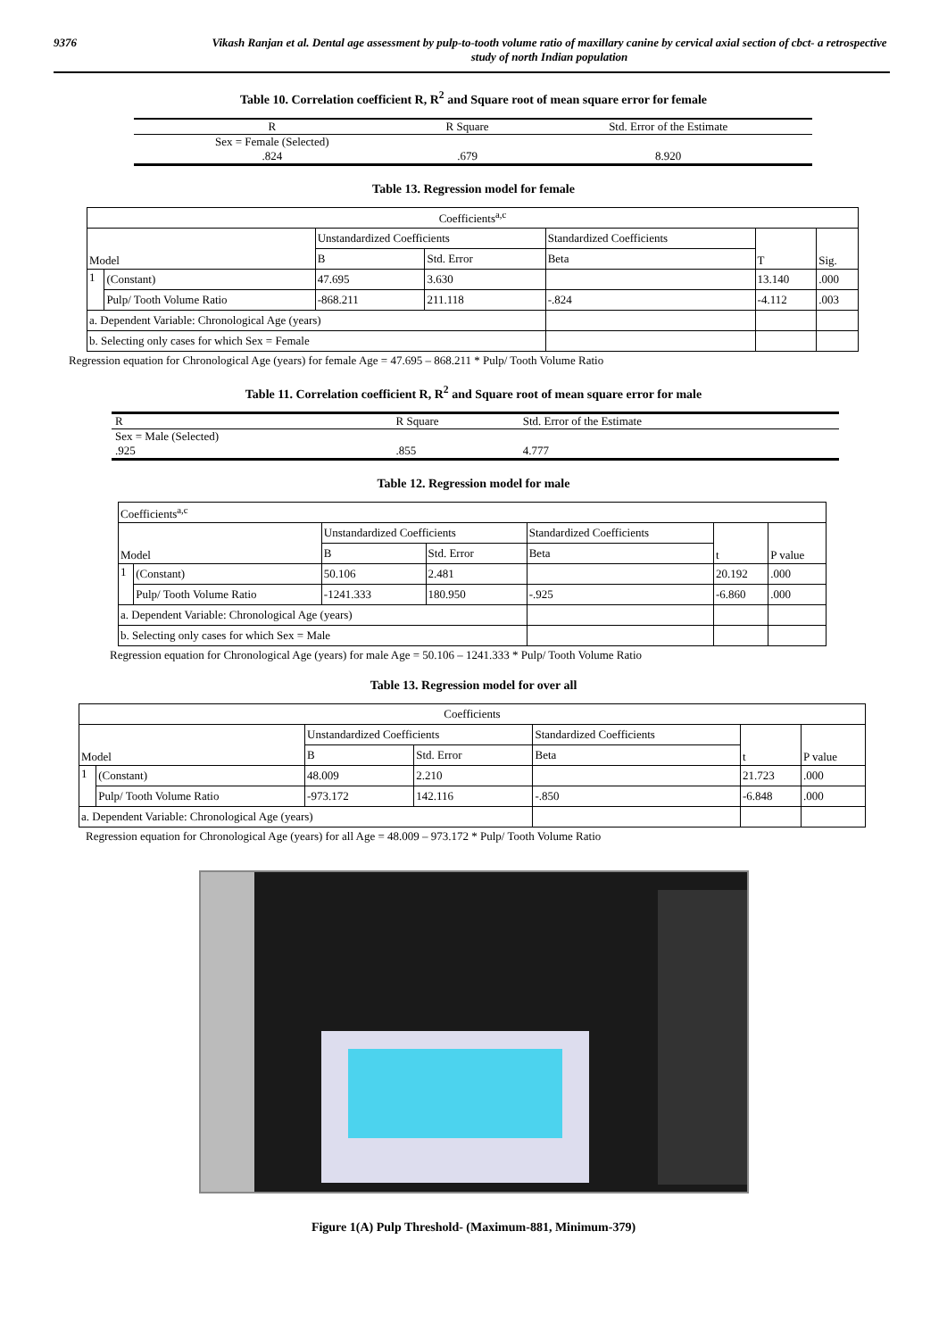9376 Vikash Ranjan et al. Dental age assessment by pulp-to-tooth volume ratio of maxillary canine by cervical axial section of cbct- a retrospective study of north Indian population
Table 10. Correlation coefficient R, R<sup>2</sup> and Square root of mean square error for female
| R | R Square | Std. Error of the Estimate |
| Sex = Female (Selected) .824 | .679 | 8.920 |
Table 13. Regression model for female
| Coefficients<sup>a,c</sup> | | | | | | |
| Model | | Unstandardized Coefficients | | Standardized Coefficients | T | Sig. |
| | | B | Std. Error | Beta | | |
| 1 | (Constant) | 47.695 | 3.630 | | 13.140 | .000 |
| | Pulp/ Tooth Volume Ratio | -868.211 | 211.118 | -.824 | -4.112 | .003 |
| a. Dependent Variable: Chronological Age (years) | | | | | | |
| b. Selecting only cases for which Sex = Female | | | | | | |
Regression equation for Chronological Age (years) for female Age = 47.695 – 868.211 * Pulp/ Tooth Volume Ratio
Table 11. Correlation coefficient R, R<sup>2</sup> and Square root of mean square error for male
| R | R Square | Std. Error of the Estimate |
| Sex = Male (Selected) .925 | .855 | 4.777 |
Table 12. Regression model for male
| Coefficients<sup>a,c</sup> | | | | | | |
| Model | | Unstandardized Coefficients | | Standardized Coefficients | t | P value |
| | | B | Std. Error | Beta | | |
| 1 | (Constant) | 50.106 | 2.481 | | 20.192 | .000 |
| | Pulp/ Tooth Volume Ratio | -1241.333 | 180.950 | -.925 | -6.860 | .000 |
| a. Dependent Variable: Chronological Age (years) | | | | | | |
| b. Selecting only cases for which Sex = Male | | | | | | |
Regression equation for Chronological Age (years) for male Age = 50.106 – 1241.333 * Pulp/ Tooth Volume Ratio
Table 13. Regression model for over all
| Coefficients | | | | | | |
| Model | | Unstandardized Coefficients | | Standardized Coefficients | t | P value |
| | | B | Std. Error | Beta | | |
| 1 | (Constant) | 48.009 | 2.210 | | 21.723 | .000 |
| | Pulp/ Tooth Volume Ratio | -973.172 | 142.116 | -.850 | -6.848 | .000 |
| a. Dependent Variable: Chronological Age (years) | | | | | | |
Regression equation for Chronological Age (years) for all Age = 48.009 – 973.172 * Pulp/ Tooth Volume Ratio
Figure 1(A) Pulp Threshold- (Maximum-881, Minimum-379)